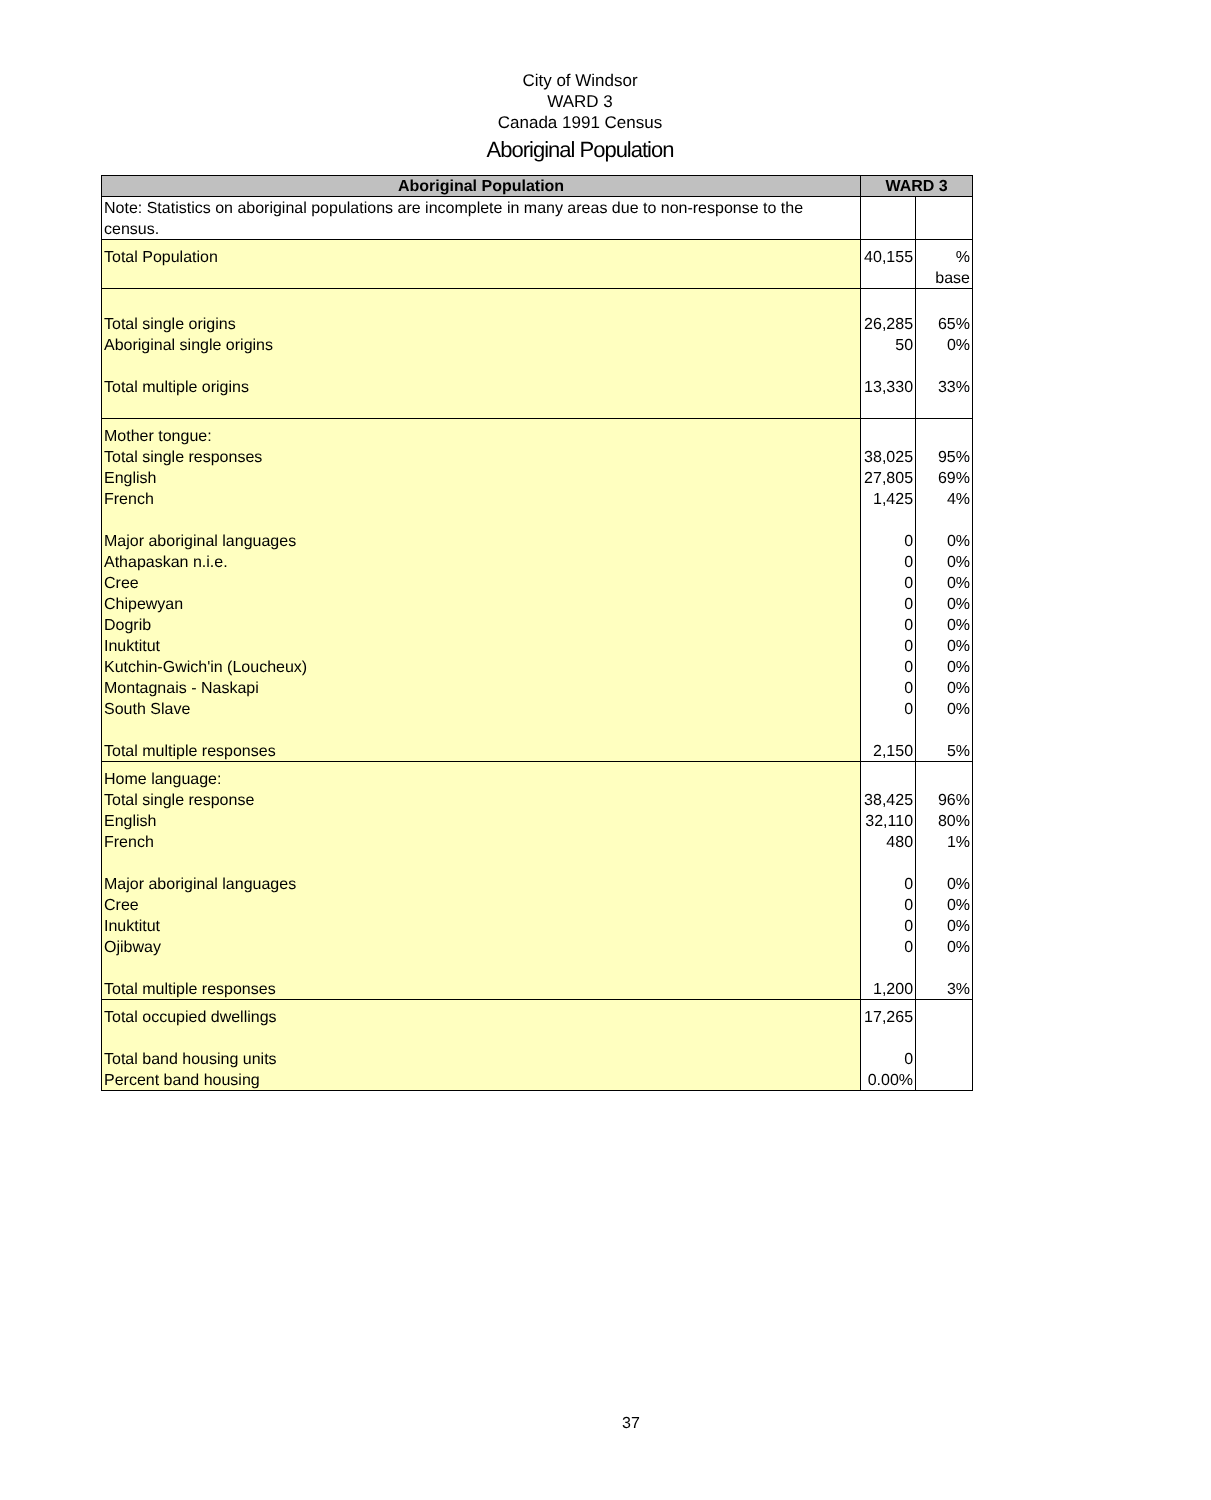City of Windsor
WARD 3
Canada 1991 Census
Aboriginal Population
| Aboriginal Population | WARD 3 | |
| --- | --- | --- |
| Note: Statistics on aboriginal populations are incomplete in many areas due to non-response to the census. | | |
| Total Population | 40,155 | % base |
| Total single origins Aboriginal single origins Total multiple origins | 26,285 50 13,330 | 65% 0% 33% |
| Mother tongue: Total single responses English French Major aboriginal languages Athapaskan n.i.e. Cree Chipewyan Dogrib Inuktitut Kutchin-Gwich'in (Loucheux) Montagnais - Naskapi South Slave Total multiple responses | 38,025 27,805 1,425 0 0 0 0 0 0 0 0 0 2,150 | 95% 69% 4% 0% 0% 0% 0% 0% 0% 0% 0% 0% 5% |
| Home language: Total single response English French Major aboriginal languages Cree Inuktitut Ojibway Total multiple responses | 38,425 32,110 480 0 0 0 0 1,200 | 96% 80% 1% 0% 0% 0% 0% 3% |
| Total occupied dwellings Total band housing units Percent band housing | 17,265 0 0.00% | |
37